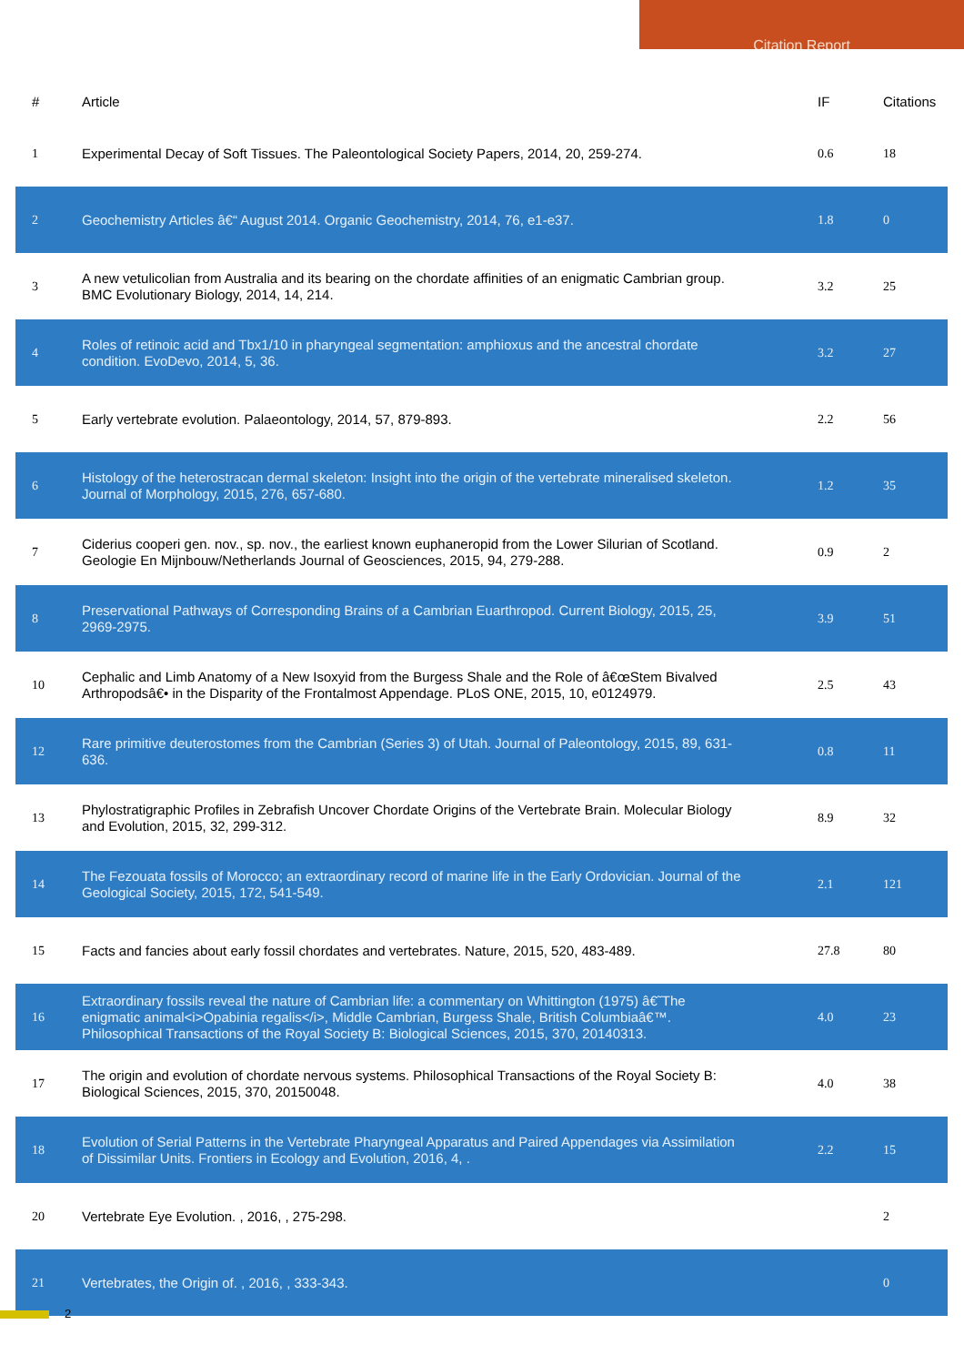Citation Report
| # | Article | IF | Citations |
| --- | --- | --- | --- |
| 1 | Experimental Decay of Soft Tissues. The Paleontological Society Papers, 2014, 20, 259-274. | 0.6 | 18 |
| 2 | Geochemistry Articles â€“ August 2014. Organic Geochemistry, 2014, 76, e1-e37. | 1.8 | 0 |
| 3 | A new vetulicolian from Australia and its bearing on the chordate affinities of an enigmatic Cambrian group. BMC Evolutionary Biology, 2014, 14, 214. | 3.2 | 25 |
| 4 | Roles of retinoic acid and Tbx1/10 in pharyngeal segmentation: amphioxus and the ancestral chordate condition. EvoDevo, 2014, 5, 36. | 3.2 | 27 |
| 5 | Early vertebrate evolution. Palaeontology, 2014, 57, 879-893. | 2.2 | 56 |
| 6 | Histology of the heterostracan dermal skeleton: Insight into the origin of the vertebrate mineralised skeleton. Journal of Morphology, 2015, 276, 657-680. | 1.2 | 35 |
| 7 | Ciderius cooperi gen. nov., sp. nov., the earliest known euphaneropid from the Lower Silurian of Scotland. Geologie En Mijnbouw/Netherlands Journal of Geosciences, 2015, 94, 279-288. | 0.9 | 2 |
| 8 | Preservational Pathways of Corresponding Brains of a Cambrian Euarthropod. Current Biology, 2015, 25, 2969-2975. | 3.9 | 51 |
| 10 | Cephalic and Limb Anatomy of a New Isoxyid from the Burgess Shale and the Role of â€œStem Bivalved Arthropodsâ€• in the Disparity of the Frontalmost Appendage. PLoS ONE, 2015, 10, e0124979. | 2.5 | 43 |
| 12 | Rare primitive deuterostomes from the Cambrian (Series 3) of Utah. Journal of Paleontology, 2015, 89, 631-636. | 0.8 | 11 |
| 13 | Phylostratigraphic Profiles in Zebrafish Uncover Chordate Origins of the Vertebrate Brain. Molecular Biology and Evolution, 2015, 32, 299-312. | 8.9 | 32 |
| 14 | The Fezouata fossils of Morocco; an extraordinary record of marine life in the Early Ordovician. Journal of the Geological Society, 2015, 172, 541-549. | 2.1 | 121 |
| 15 | Facts and fancies about early fossil chordates and vertebrates. Nature, 2015, 520, 483-489. | 27.8 | 80 |
| 16 | Extraordinary fossils reveal the nature of Cambrian life: a commentary on Whittington (1975) â€˜The enigmatic animal<i>Opabinia regalis</i>, Middle Cambrian, Burgess Shale, British Columbiaâ€™. Philosophical Transactions of the Royal Society B: Biological Sciences, 2015, 370, 20140313. | 4.0 | 23 |
| 17 | The origin and evolution of chordate nervous systems. Philosophical Transactions of the Royal Society B: Biological Sciences, 2015, 370, 20150048. | 4.0 | 38 |
| 18 | Evolution of Serial Patterns in the Vertebrate Pharyngeal Apparatus and Paired Appendages via Assimilation of Dissimilar Units. Frontiers in Ecology and Evolution, 2016, 4, . | 2.2 | 15 |
| 20 | Vertebrate Eye Evolution. , 2016, , 275-298. | | 2 |
| 21 | Vertebrates, the Origin of. , 2016, , 333-343. | | 0 |
2